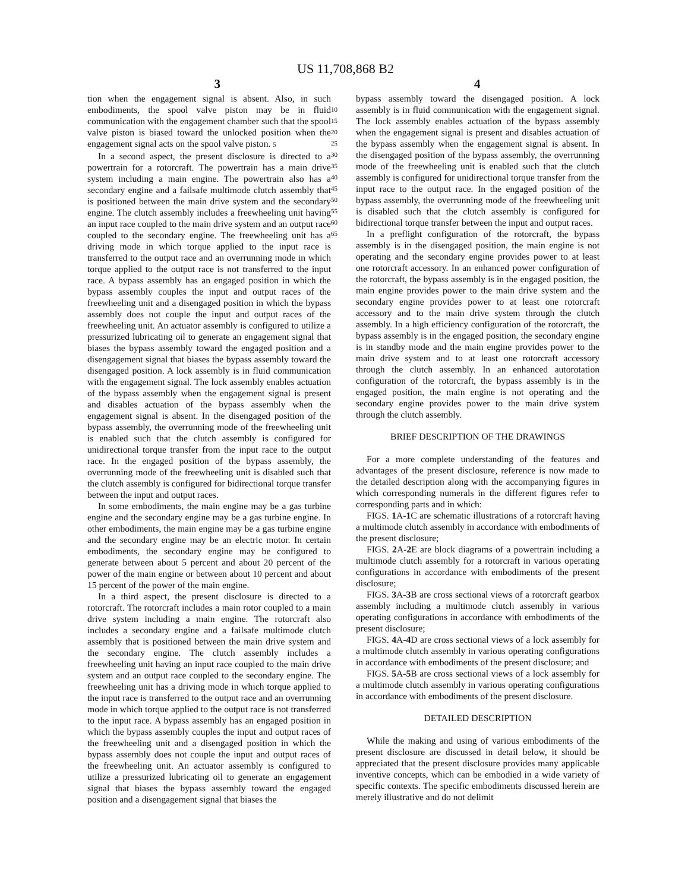US 11,708,868 B2
3 4
tion when the engagement signal is absent. Also, in such embodiments, the spool valve piston may be in fluid communication with the engagement chamber such that the spool valve piston is biased toward the unlocked position when the engagement signal acts on the spool valve piston. 5
In a second aspect, the present disclosure is directed to a powertrain for a rotorcraft. The powertrain has a main drive system including a main engine. The powertrain also has a secondary engine and a failsafe multimode clutch assembly that is positioned between the main drive system and the secondary engine. The clutch assembly includes a freewheeling unit having an input race coupled to the main drive system and an output race coupled to the secondary engine. The freewheeling unit has a driving mode in which torque applied to the input race is transferred to the output race and an overrunning mode in which torque applied to the output race is not transferred to the input race. A bypass assembly has an engaged position in which the bypass assembly couples the input and output races of the freewheeling unit and a disengaged position in which the bypass assembly does not couple the input and output races of the freewheeling unit. An actuator assembly is configured to utilize a pressurized lubricating oil to generate an engagement signal that biases the bypass assembly toward the engaged position and a disengagement signal that biases the bypass assembly toward the disengaged position. A lock assembly is in fluid communication with the engagement signal. The lock assembly enables actuation of the bypass assembly when the engagement signal is present and disables actuation of the bypass assembly when the engagement signal is absent. In the disengaged position of the bypass assembly, the overrunning mode of the freewheeling unit is enabled such that the clutch assembly is configured for unidirectional torque transfer from the input race to the output race. In the engaged position of the bypass assembly, the overrunning mode of the freewheeling unit is disabled such that the clutch assembly is configured for bidirectional torque transfer between the input and output races.
In some embodiments, the main engine may be a gas turbine engine and the secondary engine may be a gas turbine engine. In other embodiments, the main engine may be a gas turbine engine and the secondary engine may be an electric motor. In certain embodiments, the secondary engine may be configured to generate between about 5 percent and about 20 percent of the power of the main engine or between about 10 percent and about 15 percent of the power of the main engine.
In a third aspect, the present disclosure is directed to a rotorcraft. The rotorcraft includes a main rotor coupled to a main drive system including a main engine. The rotorcraft also includes a secondary engine and a failsafe multimode clutch assembly that is positioned between the main drive system and the secondary engine. The clutch assembly includes a freewheeling unit having an input race coupled to the main drive system and an output race coupled to the secondary engine. The freewheeling unit has a driving mode in which torque applied to the input race is transferred to the output race and an overrunning mode in which torque applied to the output race is not transferred to the input race. A bypass assembly has an engaged position in which the bypass assembly couples the input and output races of the freewheeling unit and a disengaged position in which the bypass assembly does not couple the input and output races of the freewheeling unit. An actuator assembly is configured to utilize a pressurized lubricating oil to generate an engagement signal that biases the bypass assembly toward the engaged position and a disengagement signal that biases the
10
15
20
25
30
35
40
45
50
55
60
65
bypass assembly toward the disengaged position. A lock assembly is in fluid communication with the engagement signal. The lock assembly enables actuation of the bypass assembly when the engagement signal is present and disables actuation of the bypass assembly when the engagement signal is absent. In the disengaged position of the bypass assembly, the overrunning mode of the freewheeling unit is enabled such that the clutch assembly is configured for unidirectional torque transfer from the input race to the output race. In the engaged position of the bypass assembly, the overrunning mode of the freewheeling unit is disabled such that the clutch assembly is configured for bidirectional torque transfer between the input and output races.
In a preflight configuration of the rotorcraft, the bypass assembly is in the disengaged position, the main engine is not operating and the secondary engine provides power to at least one rotorcraft accessory. In an enhanced power configuration of the rotorcraft, the bypass assembly is in the engaged position, the main engine provides power to the main drive system and the secondary engine provides power to at least one rotorcraft accessory and to the main drive system through the clutch assembly. In a high efficiency configuration of the rotorcraft, the bypass assembly is in the engaged position, the secondary engine is in standby mode and the main engine provides power to the main drive system and to at least one rotorcraft accessory through the clutch assembly. In an enhanced autorotation configuration of the rotorcraft, the bypass assembly is in the engaged position, the main engine is not operating and the secondary engine provides power to the main drive system through the clutch assembly.
BRIEF DESCRIPTION OF THE DRAWINGS
For a more complete understanding of the features and advantages of the present disclosure, reference is now made to the detailed description along with the accompanying figures in which corresponding numerals in the different figures refer to corresponding parts and in which:
FIGS. 1 A-1 C are schematic illustrations of a rotorcraft having a multimode clutch assembly in accordance with embodiments of the present disclosure;
FIGS. 2 A-2 E are block diagrams of a powertrain including a multimode clutch assembly for a rotorcraft in various operating configurations in accordance with embodiments of the present disclosure;
FIGS. 3 A-3 B are cross sectional views of a rotorcraft gearbox assembly including a multimode clutch assembly in various operating configurations in accordance with embodiments of the present disclosure;
FIGS. 4 A-4 D are cross sectional views of a lock assembly for a multimode clutch assembly in various operating configurations in accordance with embodiments of the present disclosure; and
FIGS. 5 A-5 B are cross sectional views of a lock assembly for a multimode clutch assembly in various operating configurations in accordance with embodiments of the present disclosure.
DETAILED DESCRIPTION
While the making and using of various embodiments of the present disclosure are discussed in detail below, it should be appreciated that the present disclosure provides many applicable inventive concepts, which can be embodied in a wide variety of specific contexts. The specific embodiments discussed herein are merely illustrative and do not delimit